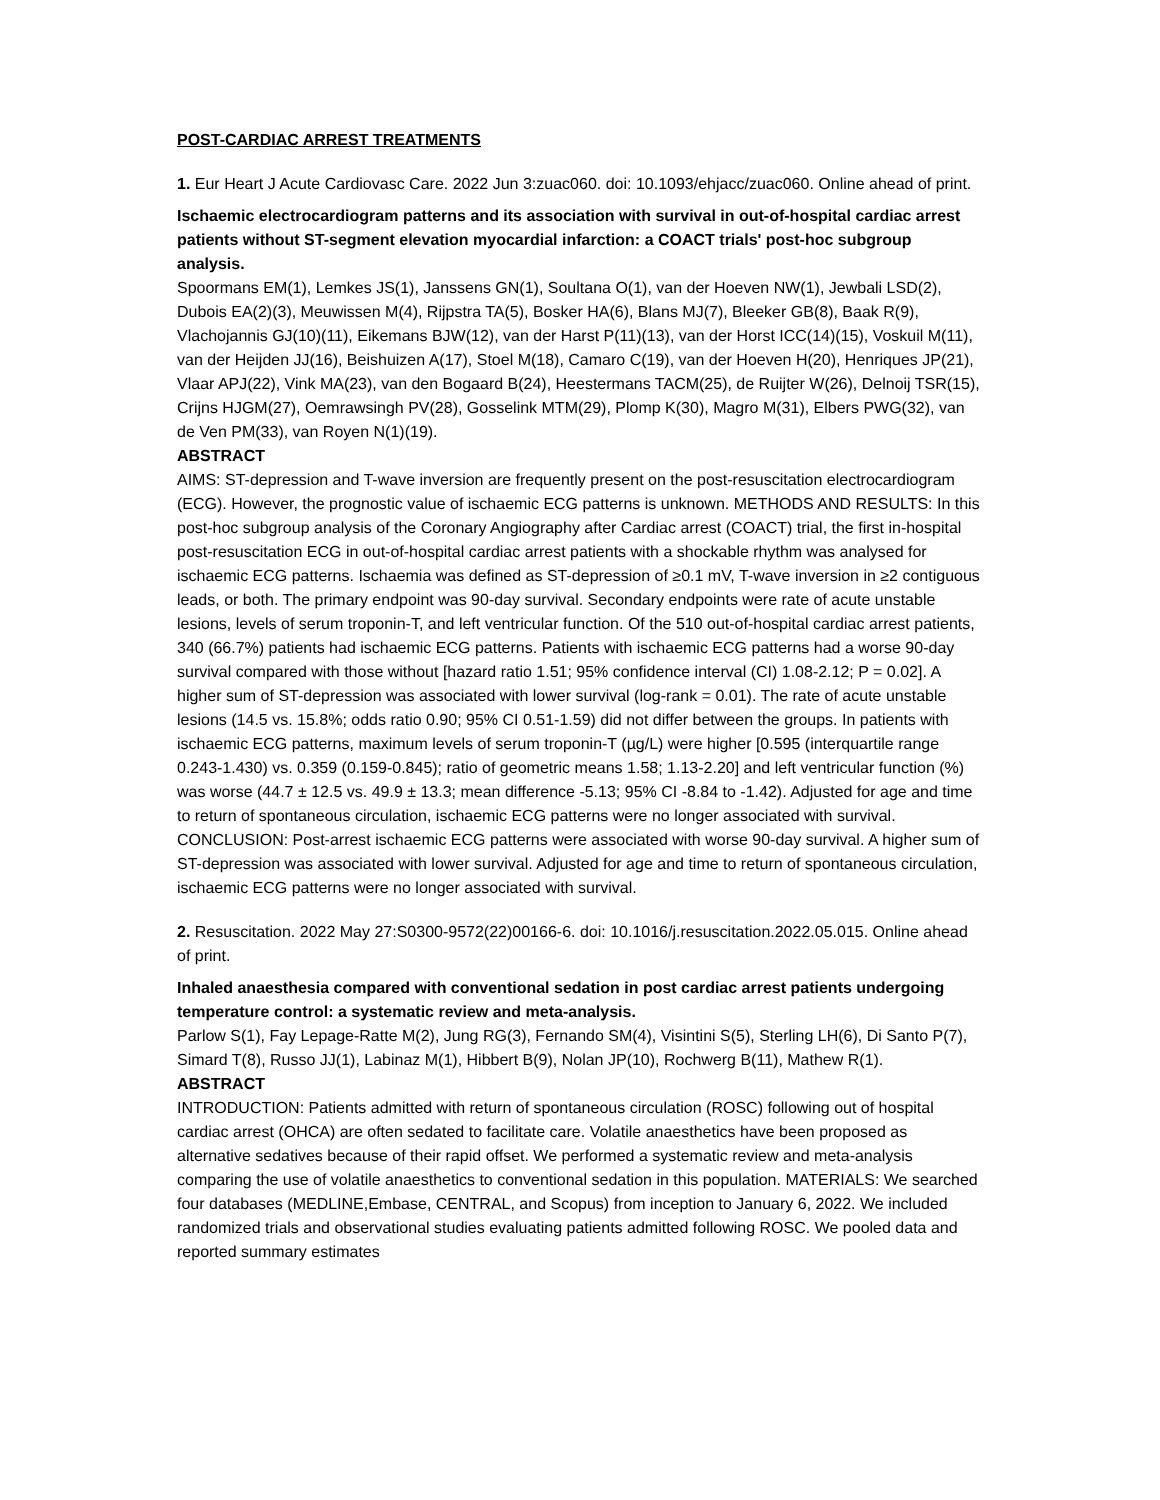POST-CARDIAC ARREST TREATMENTS
1. Eur Heart J Acute Cardiovasc Care. 2022 Jun 3:zuac060. doi: 10.1093/ehjacc/zuac060. Online ahead of print.
Ischaemic electrocardiogram patterns and its association with survival in out-of-hospital cardiac arrest patients without ST-segment elevation myocardial infarction: a COACT trials' post-hoc subgroup analysis.
Spoormans EM(1), Lemkes JS(1), Janssens GN(1), Soultana O(1), van der Hoeven NW(1), Jewbali LSD(2), Dubois EA(2)(3), Meuwissen M(4), Rijpstra TA(5), Bosker HA(6), Blans MJ(7), Bleeker GB(8), Baak R(9), Vlachojannis GJ(10)(11), Eikemans BJW(12), van der Harst P(11)(13), van der Horst ICC(14)(15), Voskuil M(11), van der Heijden JJ(16), Beishuizen A(17), Stoel M(18), Camaro C(19), van der Hoeven H(20), Henriques JP(21), Vlaar APJ(22), Vink MA(23), van den Bogaard B(24), Heestermans TACM(25), de Ruijter W(26), Delnoij TSR(15), Crijns HJGM(27), Oemrawsingh PV(28), Gosselink MTM(29), Plomp K(30), Magro M(31), Elbers PWG(32), van de Ven PM(33), van Royen N(1)(19).
ABSTRACT
AIMS: ST-depression and T-wave inversion are frequently present on the post-resuscitation electrocardiogram (ECG). However, the prognostic value of ischaemic ECG patterns is unknown. METHODS AND RESULTS: In this post-hoc subgroup analysis of the Coronary Angiography after Cardiac arrest (COACT) trial, the first in-hospital post-resuscitation ECG in out-of-hospital cardiac arrest patients with a shockable rhythm was analysed for ischaemic ECG patterns. Ischaemia was defined as ST-depression of ≥0.1 mV, T-wave inversion in ≥2 contiguous leads, or both. The primary endpoint was 90-day survival. Secondary endpoints were rate of acute unstable lesions, levels of serum troponin-T, and left ventricular function. Of the 510 out-of-hospital cardiac arrest patients, 340 (66.7%) patients had ischaemic ECG patterns. Patients with ischaemic ECG patterns had a worse 90-day survival compared with those without [hazard ratio 1.51; 95% confidence interval (CI) 1.08-2.12; P = 0.02]. A higher sum of ST-depression was associated with lower survival (log-rank = 0.01). The rate of acute unstable lesions (14.5 vs. 15.8%; odds ratio 0.90; 95% CI 0.51-1.59) did not differ between the groups. In patients with ischaemic ECG patterns, maximum levels of serum troponin-T (µg/L) were higher [0.595 (interquartile range 0.243-1.430) vs. 0.359 (0.159-0.845); ratio of geometric means 1.58; 1.13-2.20] and left ventricular function (%) was worse (44.7 ± 12.5 vs. 49.9 ± 13.3; mean difference -5.13; 95% CI -8.84 to -1.42). Adjusted for age and time to return of spontaneous circulation, ischaemic ECG patterns were no longer associated with survival. CONCLUSION: Post-arrest ischaemic ECG patterns were associated with worse 90-day survival. A higher sum of ST-depression was associated with lower survival. Adjusted for age and time to return of spontaneous circulation, ischaemic ECG patterns were no longer associated with survival.
2. Resuscitation. 2022 May 27:S0300-9572(22)00166-6. doi: 10.1016/j.resuscitation.2022.05.015. Online ahead of print.
Inhaled anaesthesia compared with conventional sedation in post cardiac arrest patients undergoing temperature control: a systematic review and meta-analysis.
Parlow S(1), Fay Lepage-Ratte M(2), Jung RG(3), Fernando SM(4), Visintini S(5), Sterling LH(6), Di Santo P(7), Simard T(8), Russo JJ(1), Labinaz M(1), Hibbert B(9), Nolan JP(10), Rochwerg B(11), Mathew R(1).
ABSTRACT
INTRODUCTION: Patients admitted with return of spontaneous circulation (ROSC) following out of hospital cardiac arrest (OHCA) are often sedated to facilitate care. Volatile anaesthetics have been proposed as alternative sedatives because of their rapid offset. We performed a systematic review and meta-analysis comparing the use of volatile anaesthetics to conventional sedation in this population. MATERIALS: We searched four databases (MEDLINE,Embase, CENTRAL, and Scopus) from inception to January 6, 2022. We included randomized trials and observational studies evaluating patients admitted following ROSC. We pooled data and reported summary estimates